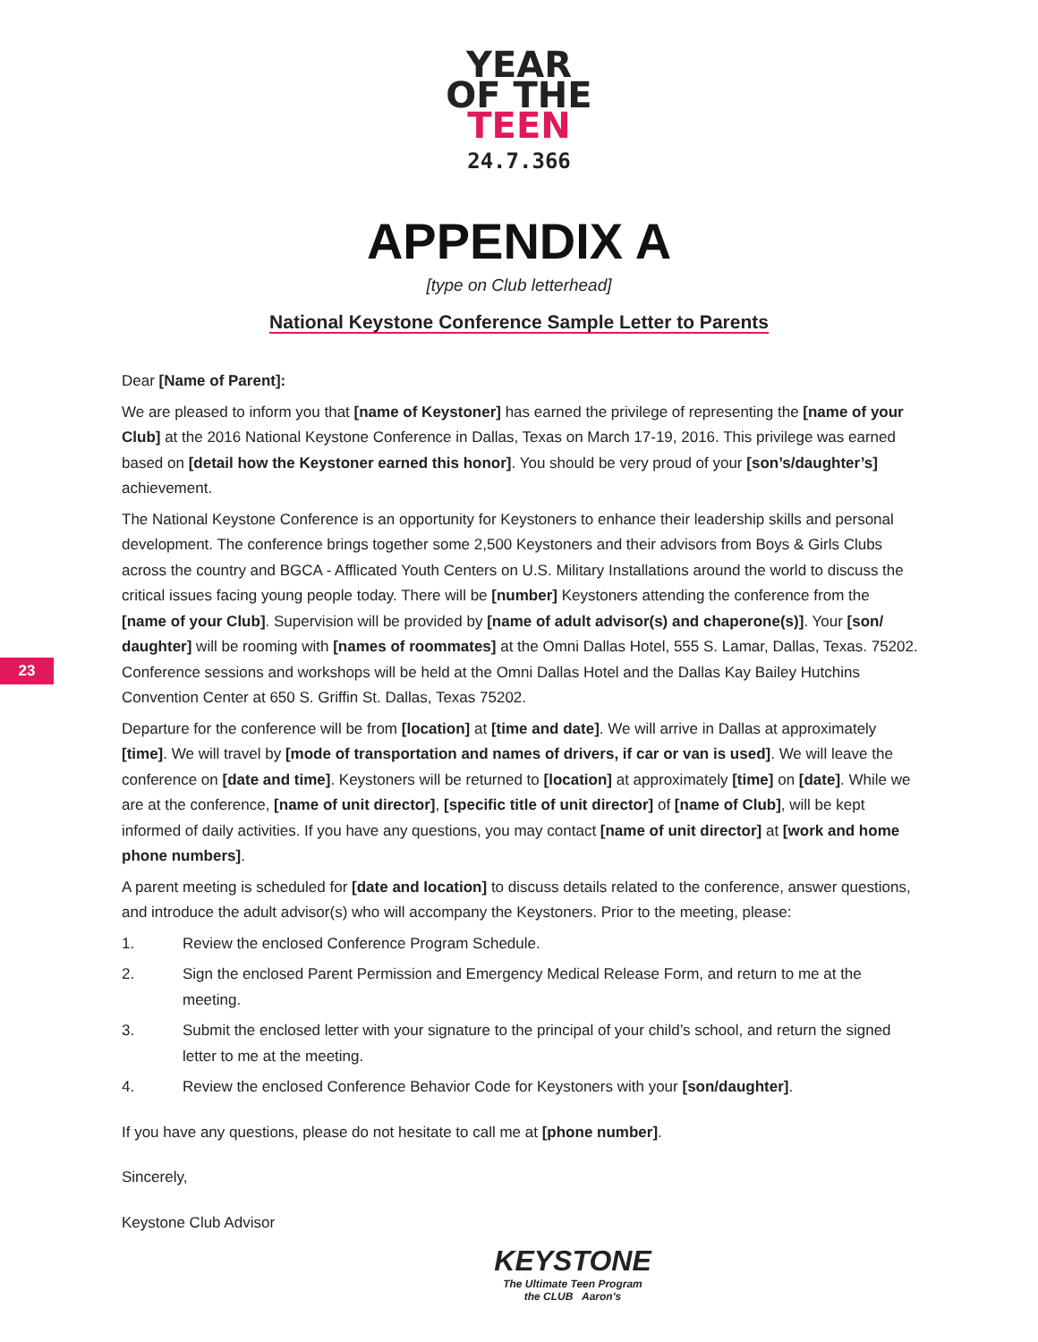YEAR
OF THE
TEEN
24.7.366
APPENDIX A
[type on Club letterhead]
National Keystone Conference Sample Letter to Parents
23
Dear [Name of Parent]:
We are pleased to inform you that [name of Keystoner] has earned the privilege of representing the [name of your Club] at the 2016 National Keystone Conference in Dallas, Texas on March 17-19, 2016. This privilege was earned based on [detail how the Keystoner earned this honor]. You should be very proud of your [son’s/daughter’s] achievement.
The National Keystone Conference is an opportunity for Keystoners to enhance their leadership skills and personal development. The conference brings together some 2,500 Keystoners and their advisors from Boys & Girls Clubs across the country and BGCA - Afflicated Youth Centers on U.S. Military Installations around the world to discuss the critical issues facing young people today. There will be [number] Keystoners attending the conference from the [name of your Club]. Supervision will be provided by [name of adult advisor(s) and chaperone(s)]. Your [son/ daughter] will be rooming with [names of roommates] at the Omni Dallas Hotel, 555 S. Lamar, Dallas, Texas. 75202. Conference sessions and workshops will be held at the Omni Dallas Hotel and the Dallas Kay Bailey Hutchins Convention Center at 650 S. Griffin St. Dallas, Texas 75202.
Departure for the conference will be from [location] at [time and date]. We will arrive in Dallas at approximately [time]. We will travel by [mode of transportation and names of drivers, if car or van is used]. We will leave the conference on [date and time]. Keystoners will be returned to [location] at approximately [time] on [date]. While we are at the conference, [name of unit director], [specific title of unit director] of [name of Club], will be kept informed of daily activities. If you have any questions, you may contact [name of unit director] at [work and home phone numbers].
A parent meeting is scheduled for [date and location] to discuss details related to the conference, answer questions, and introduce the adult advisor(s) who will accompany the Keystoners. Prior to the meeting, please:
1. Review the enclosed Conference Program Schedule.
2. Sign the enclosed Parent Permission and Emergency Medical Release Form, and return to me at the meeting.
3. Submit the enclosed letter with your signature to the principal of your child’s school, and return the signed letter to me at the meeting.
4. Review the enclosed Conference Behavior Code for Keystoners with your [son/daughter].
If you have any questions, please do not hesitate to call me at [phone number].
Sincerely,
Keystone Club Advisor
KEYSTONE
The Ultimate Teen Program
the CLUB Aaron's